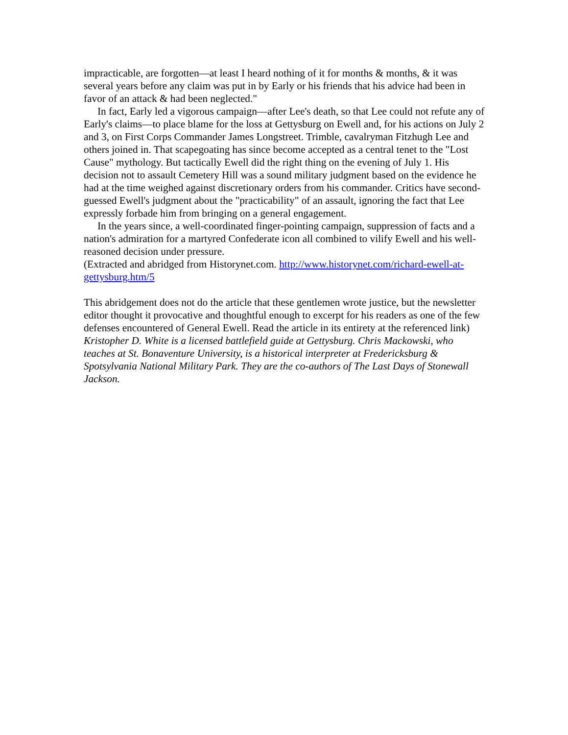impracticable, are forgotten—at least I heard nothing of it for months & months, & it was several years before any claim was put in by Early or his friends that his advice had been in favor of an attack & had been neglected."
In fact, Early led a vigorous campaign—after Lee's death, so that Lee could not refute any of Early's claims—to place blame for the loss at Gettysburg on Ewell and, for his actions on July 2 and 3, on First Corps Commander James Longstreet. Trimble, cavalryman Fitzhugh Lee and others joined in. That scapegoating has since become accepted as a central tenet to the "Lost Cause" mythology. But tactically Ewell did the right thing on the evening of July 1. His decision not to assault Cemetery Hill was a sound military judgment based on the evidence he had at the time weighed against discretionary orders from his commander. Critics have second-guessed Ewell's judgment about the "practicability" of an assault, ignoring the fact that Lee expressly forbade him from bringing on a general engagement.
In the years since, a well-coordinated finger-pointing campaign, suppression of facts and a nation's admiration for a martyred Confederate icon all combined to vilify Ewell and his well-reasoned decision under pressure.
(Extracted and abridged from Historynet.com. http://www.historynet.com/richard-ewell-at-gettysburg.htm/5
This abridgement does not do the article that these gentlemen wrote justice, but the newsletter editor thought it provocative and thoughtful enough to excerpt for his readers as one of the few defenses encountered of General Ewell. Read the article in its entirety at the referenced link) Kristopher D. White is a licensed battlefield guide at Gettysburg. Chris Mackowski, who teaches at St. Bonaventure University, is a historical interpreter at Fredericksburg & Spotsylvania National Military Park. They are the co-authors of The Last Days of Stonewall Jackson.